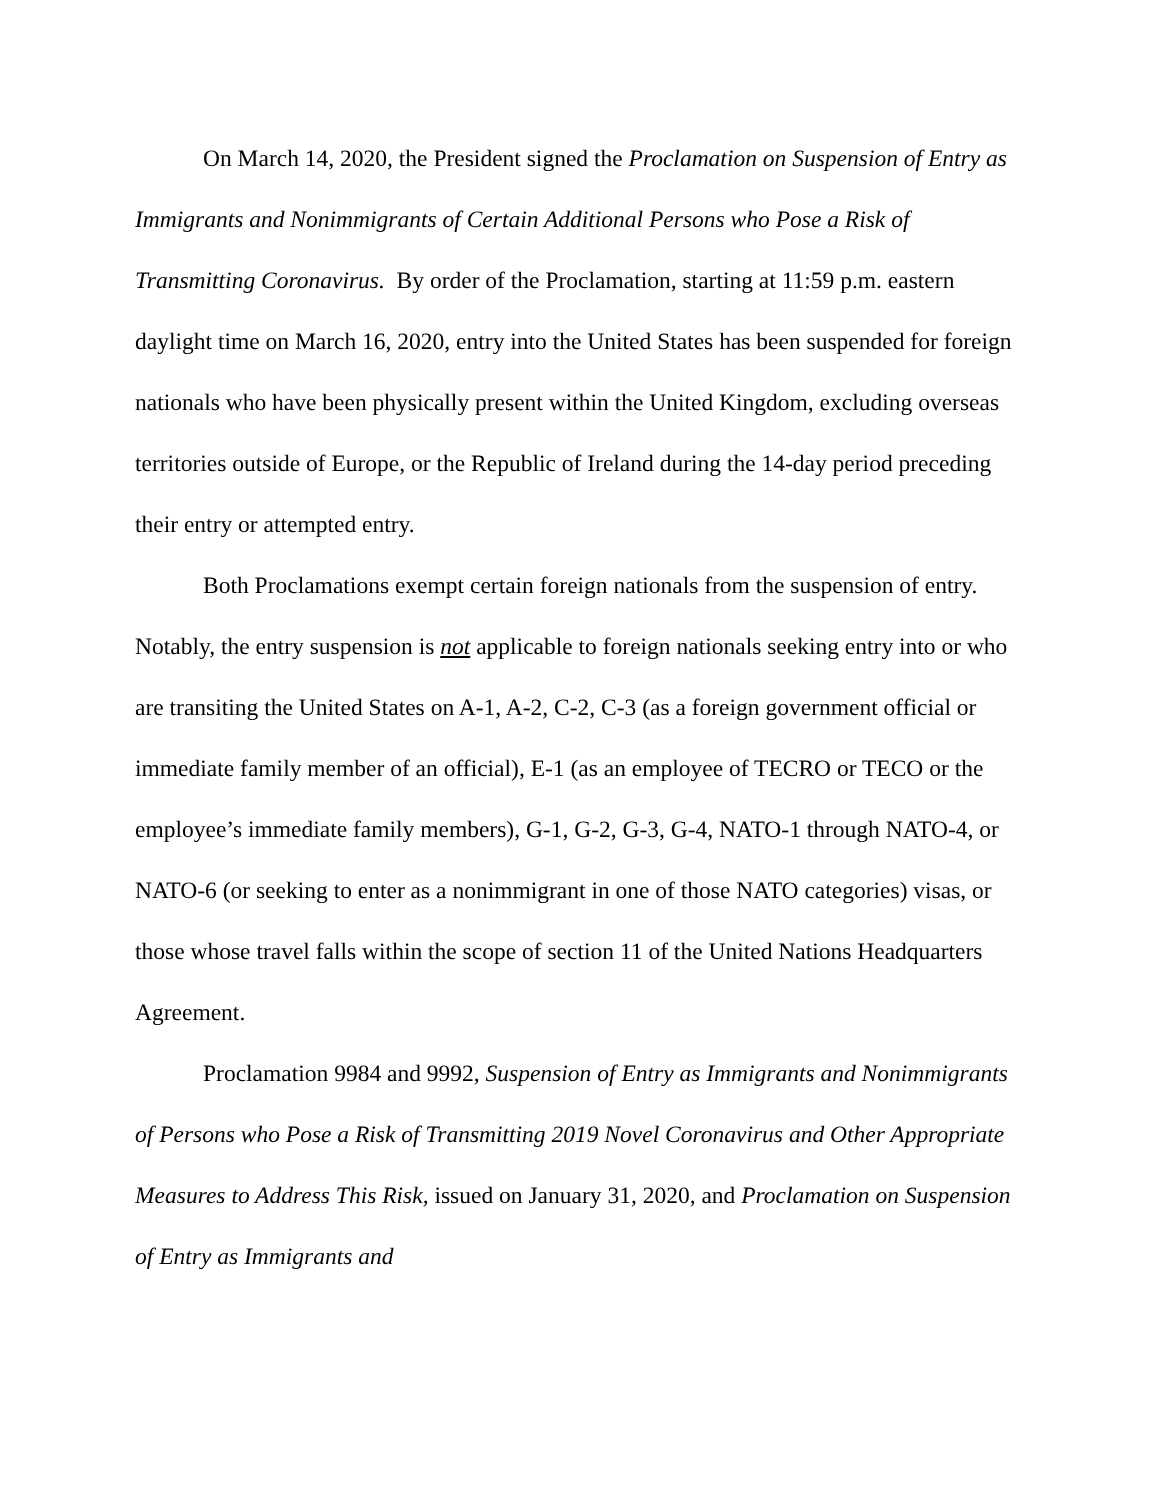On March 14, 2020, the President signed the Proclamation on Suspension of Entry as Immigrants and Nonimmigrants of Certain Additional Persons who Pose a Risk of Transmitting Coronavirus. By order of the Proclamation, starting at 11:59 p.m. eastern daylight time on March 16, 2020, entry into the United States has been suspended for foreign nationals who have been physically present within the United Kingdom, excluding overseas territories outside of Europe, or the Republic of Ireland during the 14-day period preceding their entry or attempted entry.
Both Proclamations exempt certain foreign nationals from the suspension of entry. Notably, the entry suspension is not applicable to foreign nationals seeking entry into or who are transiting the United States on A-1, A-2, C-2, C-3 (as a foreign government official or immediate family member of an official), E-1 (as an employee of TECRO or TECO or the employee’s immediate family members), G-1, G-2, G-3, G-4, NATO-1 through NATO-4, or NATO-6 (or seeking to enter as a nonimmigrant in one of those NATO categories) visas, or those whose travel falls within the scope of section 11 of the United Nations Headquarters Agreement.
Proclamation 9984 and 9992, Suspension of Entry as Immigrants and Nonimmigrants of Persons who Pose a Risk of Transmitting 2019 Novel Coronavirus and Other Appropriate Measures to Address This Risk, issued on January 31, 2020, and Proclamation on Suspension of Entry as Immigrants and